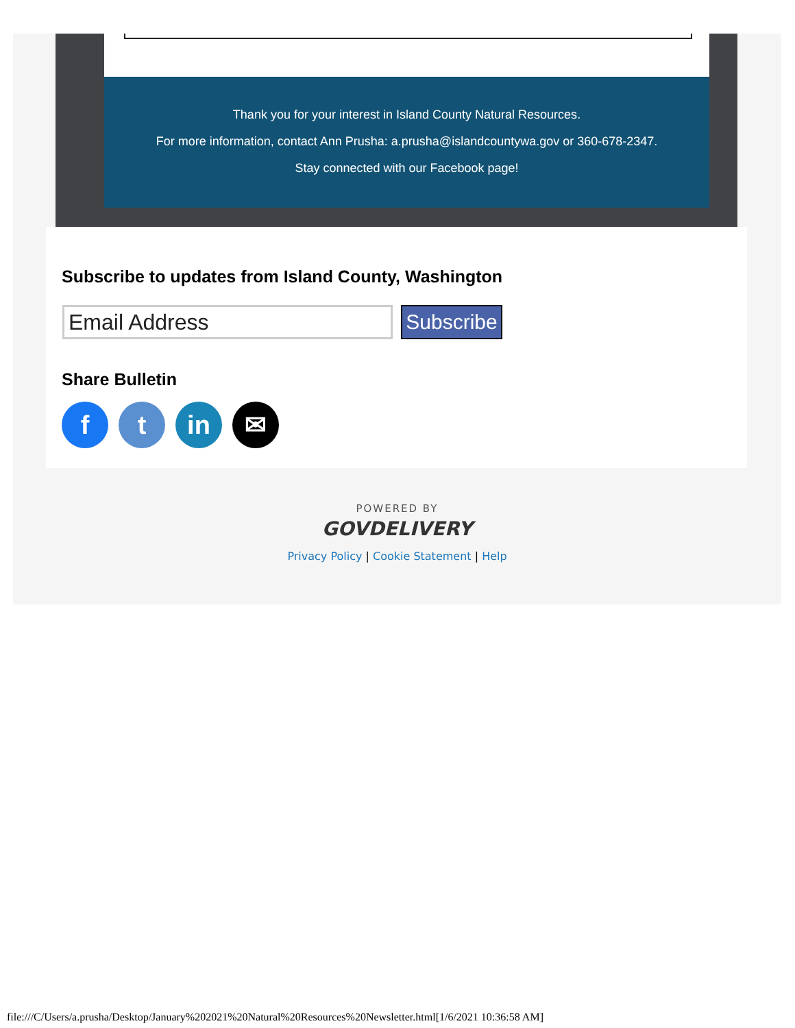Thank you for your interest in Island County Natural Resources.
For more information, contact Ann Prusha: a.prusha@islandcountywa.gov or 360-678-2347.
Stay connected with our Facebook page!
Subscribe to updates from Island County, Washington
Email Address
Subscribe
Share Bulletin
ft in ✉
POWERED BY
GOVDELIVERY
Privacy Policy | Cookie Statement | Help
file:///C/Users/a.prusha/Desktop/January%202021%20Natural%20Resources%20Newsletter.html[1/6/2021 10:36:58 AM]